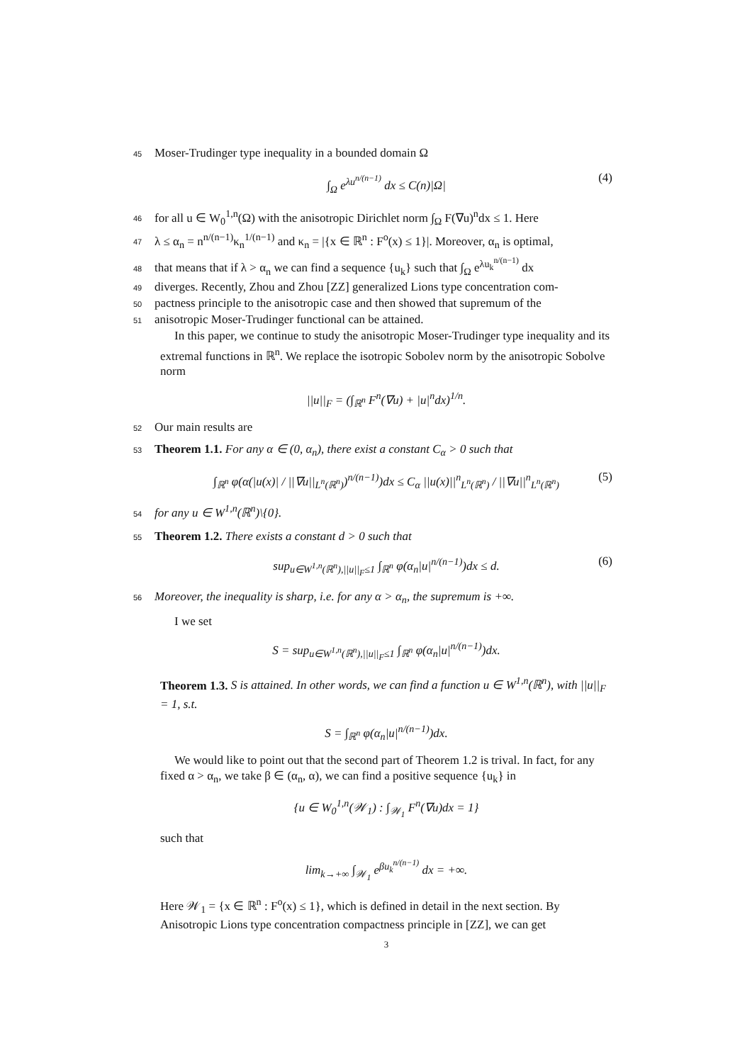45 Moser-Trudinger type inequality in a bounded domain Ω
∫<sub>Ω</sub> e<sup>λu<sup>n/(n−1)</sup></sup> dx ≤ C(n)|Ω| (4)
46 for all u ∈ W<sub>0</sub><sup>1,n</sup>(Ω) with the anisotropic Dirichlet norm ∫<sub>Ω</sub> F(∇u)<sup>n</sup>dx ≤ 1. Here
47 λ ≤ α<sub>n</sub> = n<sup>n/(n−1)</sup>κ<sub>n</sub><sup>1/(n−1)</sup> and κ<sub>n</sub> = |{x ∈ ℝ<sup>n</sup> : F<sup>o</sup>(x) ≤ 1}|. Moreover, α<sub>n</sub> is optimal,
48 that means that if λ > α<sub>n</sub> we can find a sequence {u<sub>k</sub>} such that ∫<sub>Ω</sub> e<sup>λu<sub>k</sub><sup>n/(n−1)</sup></sup> dx
49 diverges. Recently, Zhou and Zhou [ZZ] generalized Lions type concentration com-
50 pactness principle to the anisotropic case and then showed that supremum of the
51 anisotropic Moser-Trudinger functional can be attained.
In this paper, we continue to study the anisotropic Moser-Trudinger type inequality and its extremal functions in ℝ<sup>n</sup>. We replace the isotropic Sobolev norm by the anisotropic Sobolve norm
||u||<sub>F</sub> = (∫<sub>ℝ<sup>n</sup></sub> F<sup>n</sup>(∇u) + |u|<sup>n</sup>dx)<sup>1/n</sup>.
52 Our main results are
53 Theorem 1.1. For any α ∈ (0, α<sub>n</sub>), there exist a constant C<sub>α</sub> > 0 such that
∫<sub>ℝ<sup>n</sup></sub> φ(α(|u(x)| / ||∇u||<sub>L<sup>n</sup>(ℝ<sup>n</sup>)</sub>)<sup>n/(n−1)</sup>)dx ≤ C<sub>α</sub> ||u(x)||<sup>n</sup><sub>L<sup>n</sup>(ℝ<sup>n</sup>)</sub> / ||∇u||<sup>n</sup><sub>L<sup>n</sup>(ℝ<sup>n</sup>)</sub> (5)
54 for any u ∈ W<sup>1,n</sup>(ℝ<sup>n</sup>)\{0}.
55 Theorem 1.2. There exists a constant d > 0 such that
sup<sub>u∈W<sup>1,n</sup>(ℝ<sup>n</sup>),||u||<sub>F</sub>≤1</sub> ∫<sub>ℝ<sup>n</sup></sub> φ(α<sub>n</sub>|u|<sup>n/(n−1)</sup>)dx ≤ d. (6)
56 Moreover, the inequality is sharp, i.e. for any α > α<sub>n</sub>, the supremum is +∞.
I we set
S = sup<sub>u∈W<sup>1,n</sup>(ℝ<sup>n</sup>),||u||<sub>F</sub>≤1</sub> ∫<sub>ℝ<sup>n</sup></sub> φ(α<sub>n</sub>|u|<sup>n/(n−1)</sup>)dx.
Theorem 1.3. S is attained. In other words, we can find a function u ∈ W<sup>1,n</sup>(ℝ<sup>n</sup>), with ||u||<sub>F</sub> = 1, s.t.
S = ∫<sub>ℝ<sup>n</sup></sub> φ(α<sub>n</sub>|u|<sup>n/(n−1)</sup>)dx.
We would like to point out that the second part of Theorem 1.2 is trival. In fact, for any fixed α > α<sub>n</sub>, we take β ∈ (α<sub>n</sub>, α), we can find a positive sequence {u<sub>k</sub>} in
{u ∈ W<sub>0</sub><sup>1,n</sup>(𝒲<sub>1</sub>) : ∫<sub>𝒲<sub>1</sub></sub> F<sup>n</sup>(∇u)dx = 1}
such that
lim<sub>k→+∞</sub> ∫<sub>𝒲<sub>1</sub></sub> e<sup>βu<sub>k</sub><sup>n/(n−1)</sup></sup> dx = +∞.
Here 𝒲<sub>1</sub> = {x ∈ ℝ<sup>n</sup> : F<sup>o</sup>(x) ≤ 1}, which is defined in detail in the next section. By Anisotropic Lions type concentration compactness principle in [ZZ], we can get
3